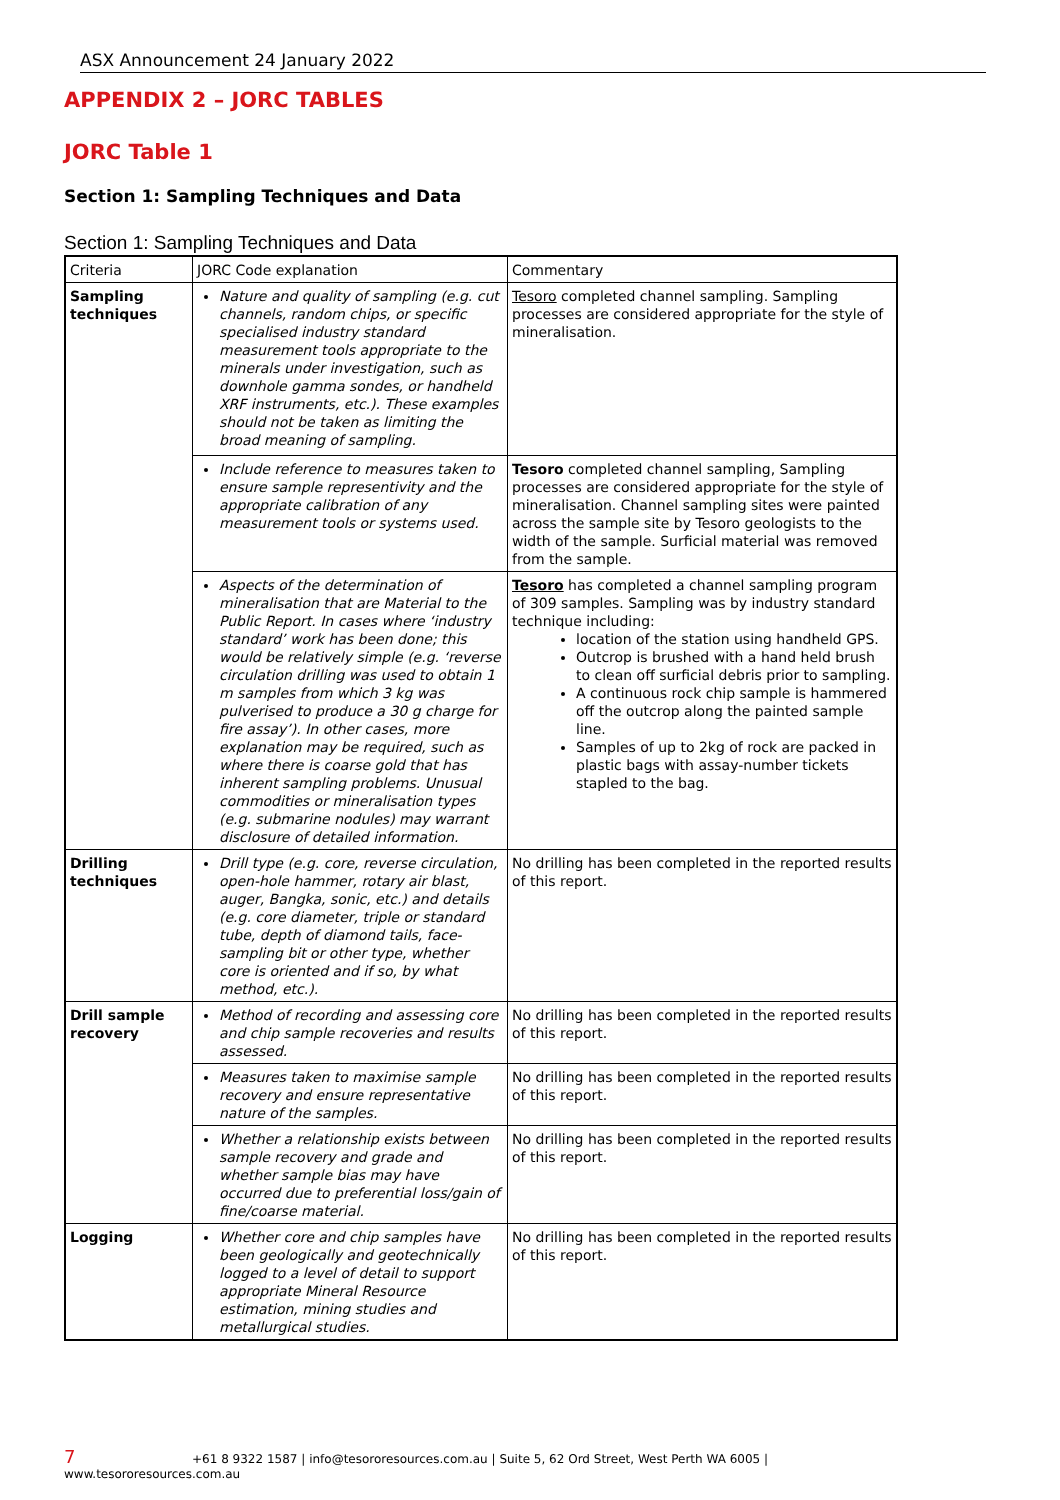ASX Announcement 24 January 2022
APPENDIX 2 – JORC TABLES
JORC Table 1
Section 1: Sampling Techniques and Data
Section 1: Sampling Techniques and Data
| Criteria | JORC Code explanation | Commentary |
| Sampling techniques | Nature and quality of sampling (e.g. cut channels, random chips, or specific specialised industry standard measurement tools appropriate to the minerals under investigation, such as downhole gamma sondes, or handheld XRF instruments, etc.). These examples should not be taken as limiting the broad meaning of sampling. | Tesoro completed channel sampling. Sampling processes are considered appropriate for the style of mineralisation. |
| | Include reference to measures taken to ensure sample representivity and the appropriate calibration of any measurement tools or systems used. | Tesoro completed channel sampling, Sampling processes are considered appropriate for the style of mineralisation. Channel sampling sites were painted across the sample site by Tesoro geologists to the width of the sample. Surficial material was removed from the sample. |
| | Aspects of the determination of mineralisation that are Material to the Public Report. In cases where ‘industry standard’ work has been done; this would be relatively simple (e.g. ‘reverse circulation drilling was used to obtain 1 m samples from which 3 kg was pulverised to produce a 30 g charge for fire assay’). In other cases, more explanation may be required, such as where there is coarse gold that has inherent sampling problems. Unusual commodities or mineralisation types (e.g. submarine nodules) may warrant disclosure of detailed information. | Tesoro has completed a channel sampling program of 309 samples. Sampling was by industry standard technique including: location of the station using handheld GPS. Outcrop is brushed with a hand held brush to clean off surficial debris prior to sampling. A continuous rock chip sample is hammered off the outcrop along the painted sample line. Samples of up to 2kg of rock are packed in plastic bags with assay-number tickets stapled to the bag. |
| Drilling techniques | Drill type (e.g. core, reverse circulation, open-hole hammer, rotary air blast, auger, Bangka, sonic, etc.) and details (e.g. core diameter, triple or standard tube, depth of diamond tails, face-sampling bit or other type, whether core is oriented and if so, by what method, etc.). | No drilling has been completed in the reported results of this report. |
| Drill sample recovery | Method of recording and assessing core and chip sample recoveries and results assessed. | No drilling has been completed in the reported results of this report. |
| | Measures taken to maximise sample recovery and ensure representative nature of the samples. | No drilling has been completed in the reported results of this report. |
| | Whether a relationship exists between sample recovery and grade and whether sample bias may have occurred due to preferential loss/gain of fine/coarse material. | No drilling has been completed in the reported results of this report. |
| Logging | Whether core and chip samples have been geologically and geotechnically logged to a level of detail to support appropriate Mineral Resource estimation, mining studies and metallurgical studies. | No drilling has been completed in the reported results of this report. |
7 +61 8 9322 1587 | info@tesororesources.com.au | Suite 5, 62 Ord Street, West Perth WA 6005 | www.tesororesources.com.au